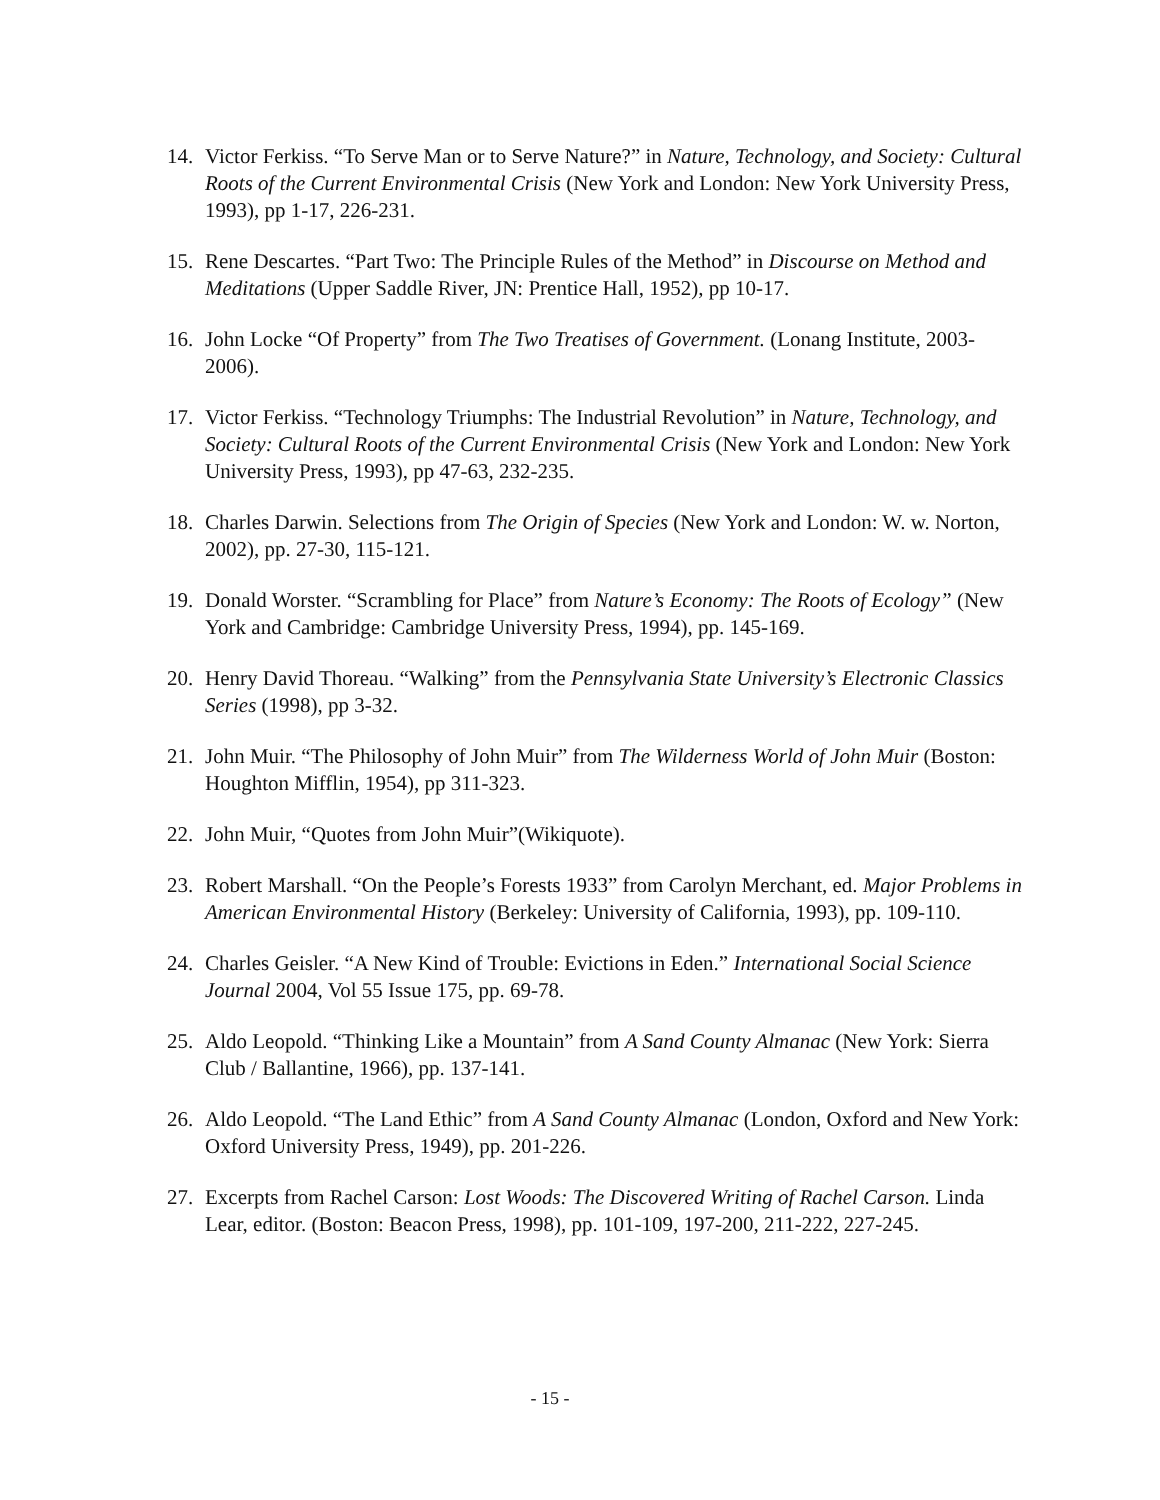14. Victor Ferkiss. “To Serve Man or to Serve Nature?” in Nature, Technology, and Society: Cultural Roots of the Current Environmental Crisis (New York and London: New York University Press, 1993), pp 1-17, 226-231.
15. Rene Descartes. “Part Two: The Principle Rules of the Method” in Discourse on Method and Meditations (Upper Saddle River, JN: Prentice Hall, 1952), pp 10-17.
16. John Locke “Of Property” from The Two Treatises of Government. (Lonang Institute, 2003-2006).
17. Victor Ferkiss. “Technology Triumphs: The Industrial Revolution” in Nature, Technology, and Society: Cultural Roots of the Current Environmental Crisis (New York and London: New York University Press, 1993), pp 47-63, 232-235.
18. Charles Darwin. Selections from The Origin of Species (New York and London: W. w. Norton, 2002), pp. 27-30, 115-121.
19. Donald Worster. “Scrambling for Place” from Nature’s Economy: The Roots of Ecology” (New York and Cambridge: Cambridge University Press, 1994), pp. 145-169.
20. Henry David Thoreau. “Walking” from the Pennsylvania State University’s Electronic Classics Series (1998), pp 3-32.
21. John Muir. “The Philosophy of John Muir” from The Wilderness World of John Muir (Boston: Houghton Mifflin, 1954), pp 311-323.
22. John Muir, “Quotes from John Muir”(Wikiquote).
23. Robert Marshall. “On the People’s Forests 1933” from Carolyn Merchant, ed. Major Problems in American Environmental History (Berkeley: University of California, 1993), pp. 109-110.
24. Charles Geisler. “A New Kind of Trouble: Evictions in Eden.” International Social Science Journal 2004, Vol 55 Issue 175, pp. 69-78.
25. Aldo Leopold. “Thinking Like a Mountain” from A Sand County Almanac (New York: Sierra Club / Ballantine, 1966), pp. 137-141.
26. Aldo Leopold. “The Land Ethic” from A Sand County Almanac (London, Oxford and New York: Oxford University Press, 1949), pp. 201-226.
27. Excerpts from Rachel Carson: Lost Woods: The Discovered Writing of Rachel Carson. Linda Lear, editor. (Boston: Beacon Press, 1998), pp. 101-109, 197-200, 211-222, 227-245.
- 15 -